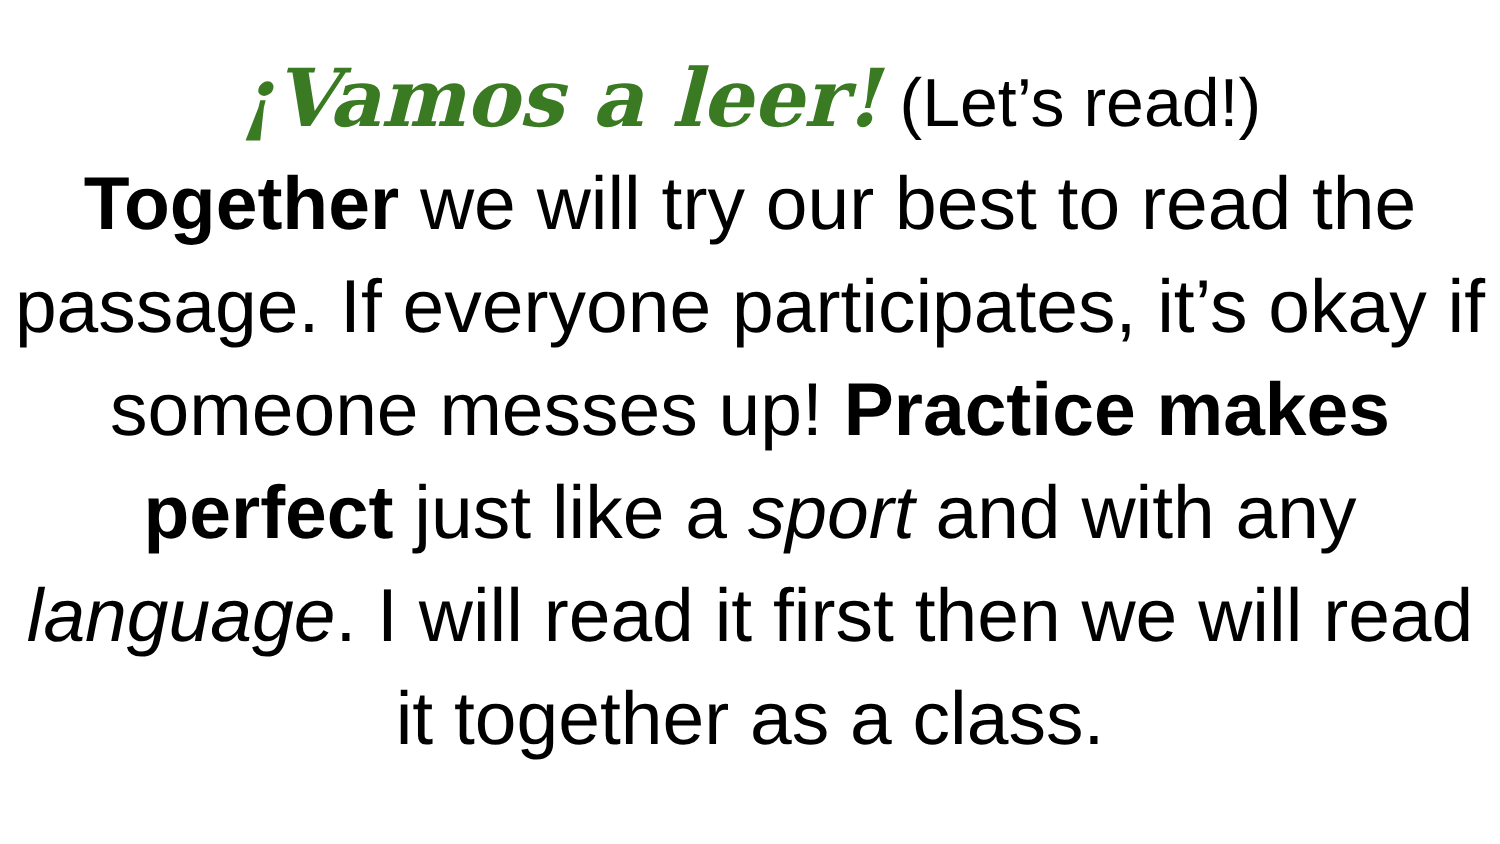¡Vamos a leer! (Let’s read!)
Together we will try our best to read the passage. If everyone participates, it’s okay if someone messes up! Practice makes perfect just like a sport and with any language. I will read it first then we will read it together as a class.